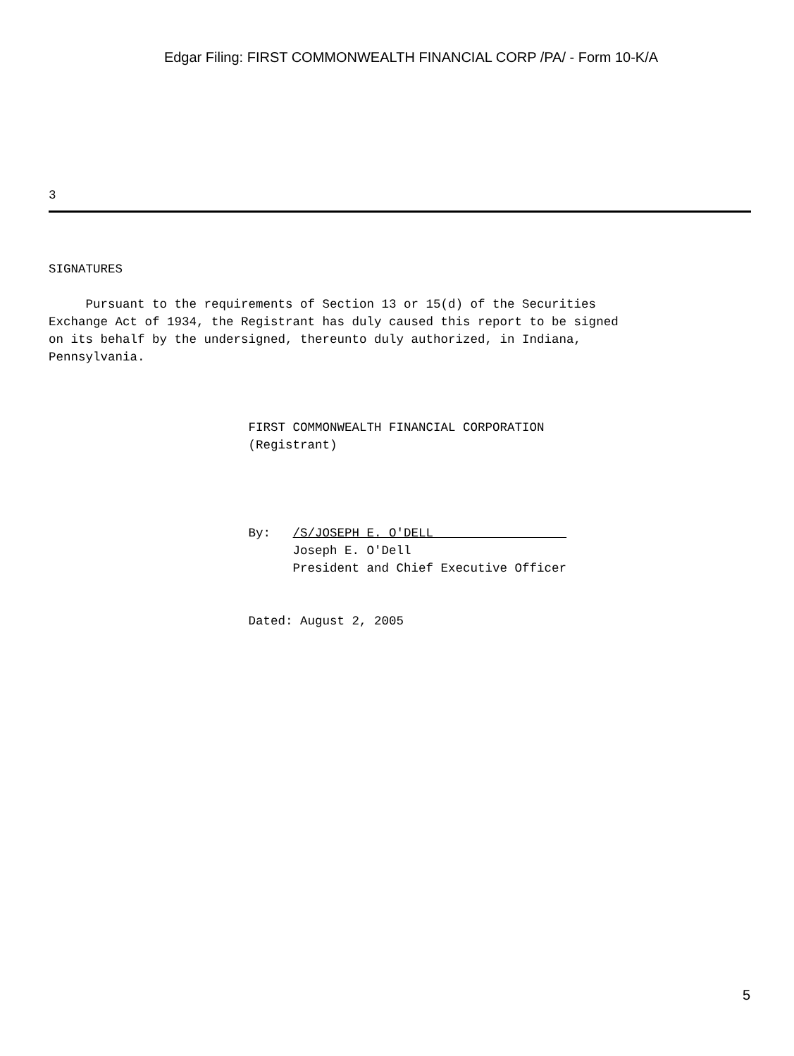Edgar Filing: FIRST COMMONWEALTH FINANCIAL CORP /PA/ - Form 10-K/A
3
SIGNATURES Pursuant to the requirements of Section 13 or 15(d) of the Securities Exchange Act of 1934, the Registrant has duly caused this report to be signed on its behalf by the undersigned, thereunto duly authorized, in Indiana, Pennsylvania. FIRST COMMONWEALTH FINANCIAL CORPORATION (Registrant) By: /S/JOSEPH E. O'DELL Joseph E. O'Dell President and Chief Executive Officer Dated: August 2, 2005
5